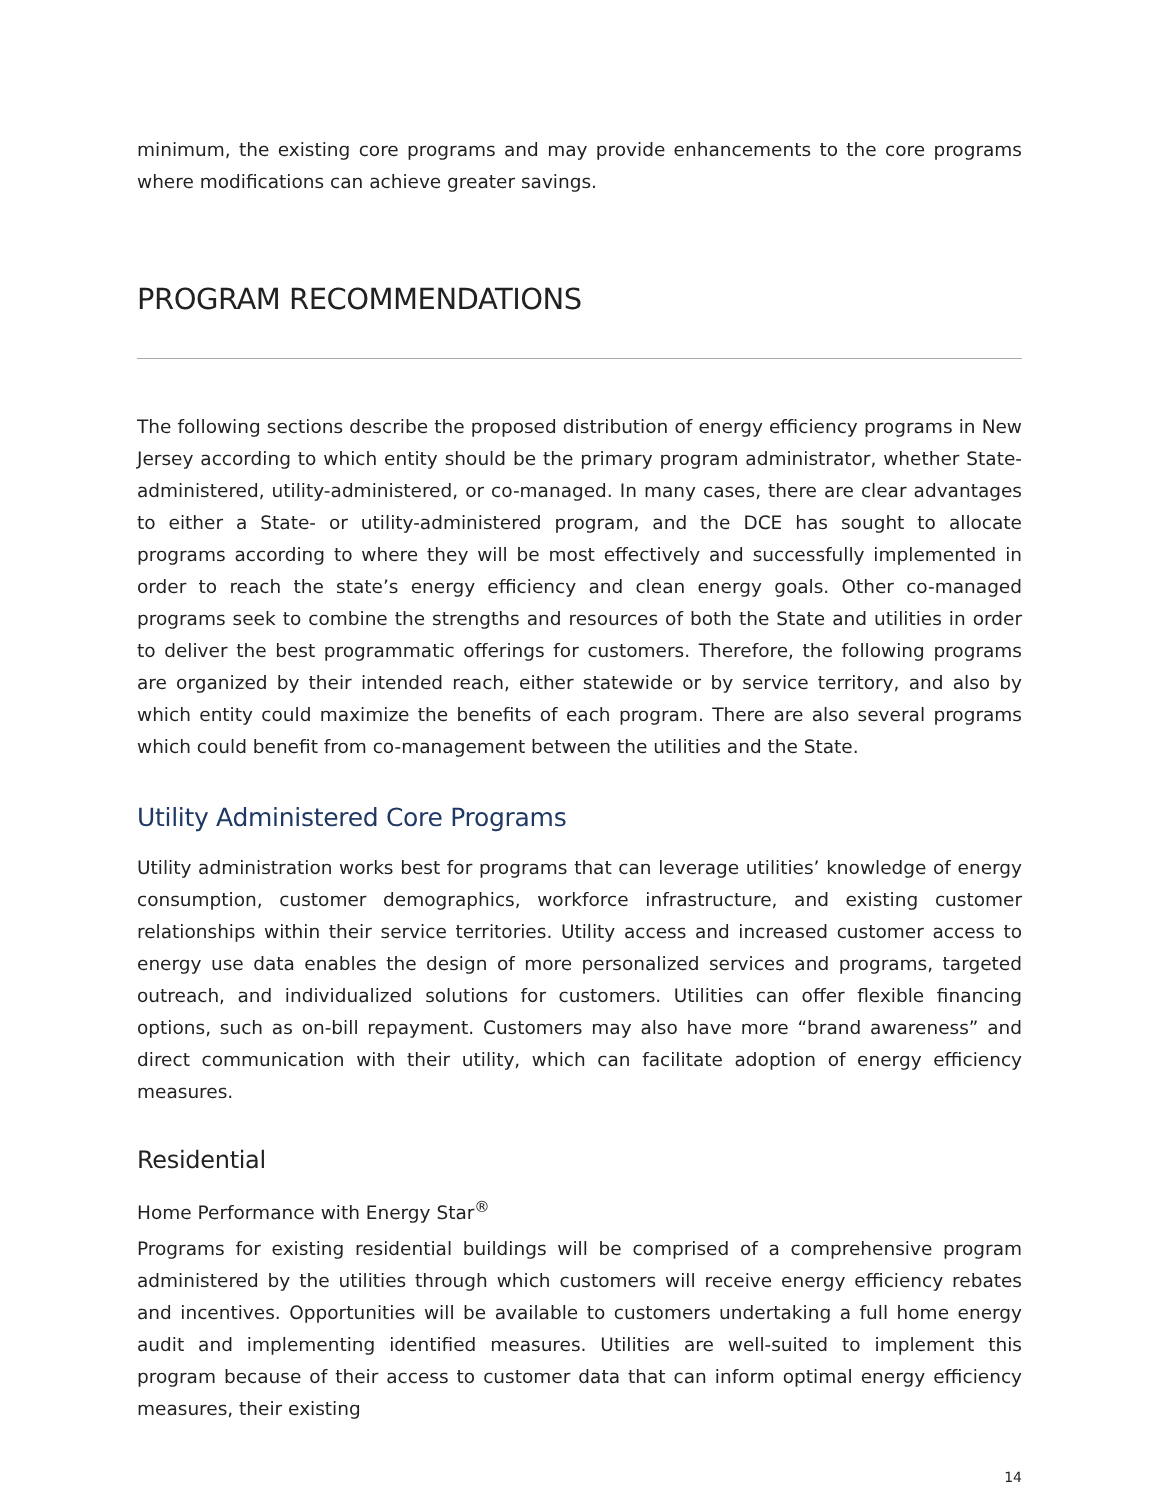minimum, the existing core programs and may provide enhancements to the core programs where modifications can achieve greater savings.
PROGRAM RECOMMENDATIONS
The following sections describe the proposed distribution of energy efficiency programs in New Jersey according to which entity should be the primary program administrator, whether State-administered, utility-administered, or co-managed. In many cases, there are clear advantages to either a State- or utility-administered program, and the DCE has sought to allocate programs according to where they will be most effectively and successfully implemented in order to reach the state’s energy efficiency and clean energy goals. Other co-managed programs seek to combine the strengths and resources of both the State and utilities in order to deliver the best programmatic offerings for customers. Therefore, the following programs are organized by their intended reach, either statewide or by service territory, and also by which entity could maximize the benefits of each program. There are also several programs which could benefit from co-management between the utilities and the State.
Utility Administered Core Programs
Utility administration works best for programs that can leverage utilities’ knowledge of energy consumption, customer demographics, workforce infrastructure, and existing customer relationships within their service territories. Utility access and increased customer access to energy use data enables the design of more personalized services and programs, targeted outreach, and individualized solutions for customers. Utilities can offer flexible financing options, such as on-bill repayment. Customers may also have more “brand awareness” and direct communication with their utility, which can facilitate adoption of energy efficiency measures.
Residential
Home Performance with Energy Star<sup>®</sup>
Programs for existing residential buildings will be comprised of a comprehensive program administered by the utilities through which customers will receive energy efficiency rebates and incentives. Opportunities will be available to customers undertaking a full home energy audit and implementing identified measures. Utilities are well-suited to implement this program because of their access to customer data that can inform optimal energy efficiency measures, their existing
14